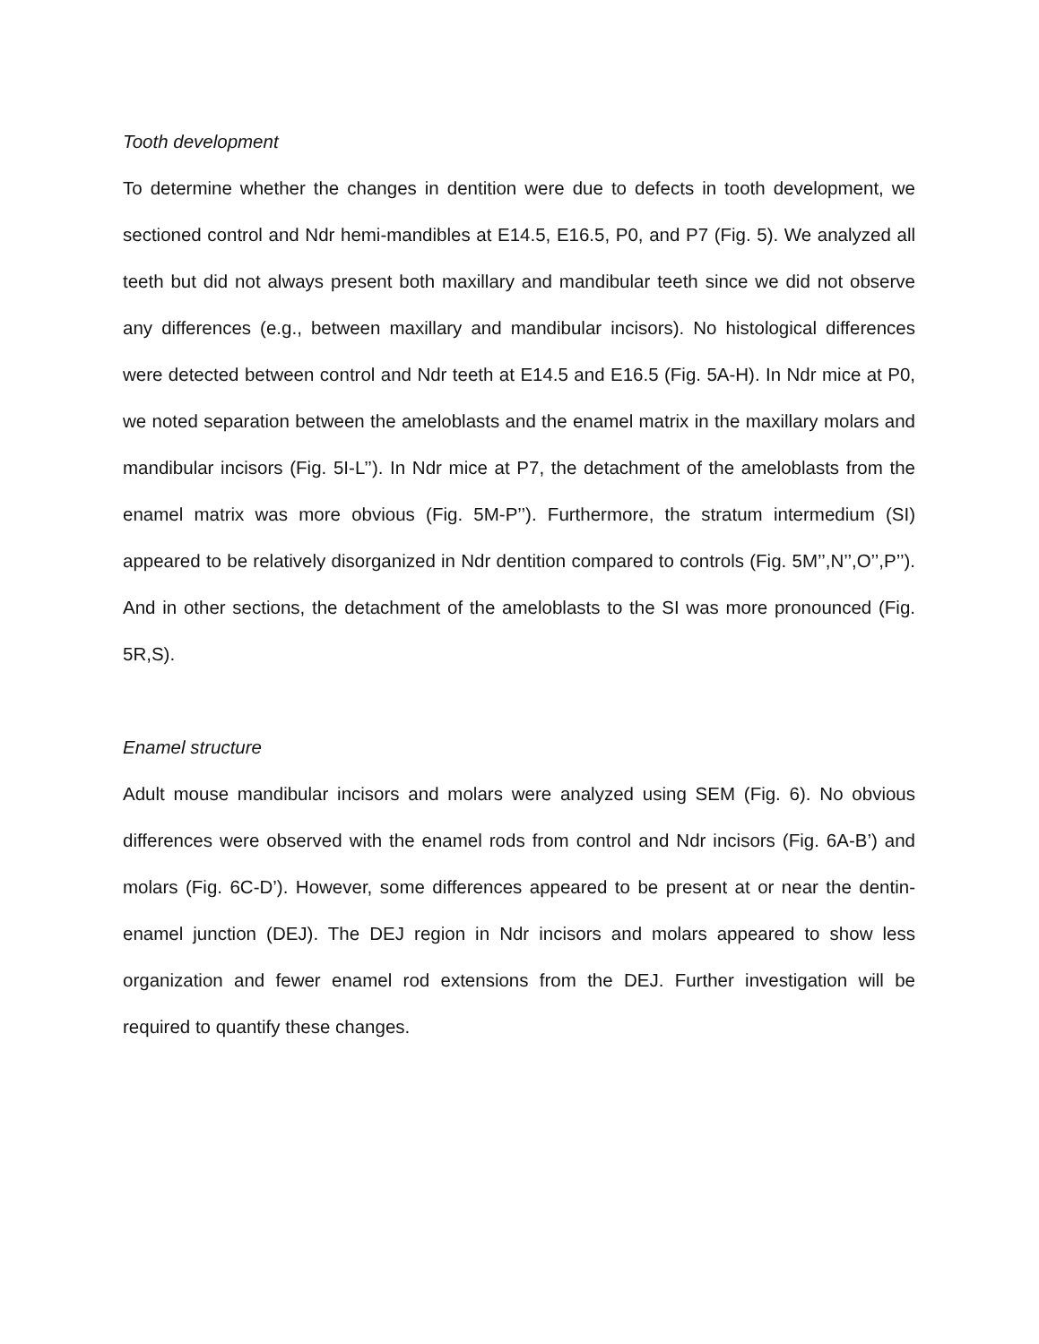Tooth development
To determine whether the changes in dentition were due to defects in tooth development, we sectioned control and Ndr hemi-mandibles at E14.5, E16.5, P0, and P7 (Fig. 5). We analyzed all teeth but did not always present both maxillary and mandibular teeth since we did not observe any differences (e.g., between maxillary and mandibular incisors). No histological differences were detected between control and Ndr teeth at E14.5 and E16.5 (Fig. 5A-H). In Ndr mice at P0, we noted separation between the ameloblasts and the enamel matrix in the maxillary molars and mandibular incisors (Fig. 5I-L’’). In Ndr mice at P7, the detachment of the ameloblasts from the enamel matrix was more obvious (Fig. 5M-P’’). Furthermore, the stratum intermedium (SI) appeared to be relatively disorganized in Ndr dentition compared to controls (Fig. 5M’’,N’’,O’’,P’’). And in other sections, the detachment of the ameloblasts to the SI was more pronounced (Fig. 5R,S).
Enamel structure
Adult mouse mandibular incisors and molars were analyzed using SEM (Fig. 6). No obvious differences were observed with the enamel rods from control and Ndr incisors (Fig. 6A-B’) and molars (Fig. 6C-D’). However, some differences appeared to be present at or near the dentin-enamel junction (DEJ). The DEJ region in Ndr incisors and molars appeared to show less organization and fewer enamel rod extensions from the DEJ. Further investigation will be required to quantify these changes.